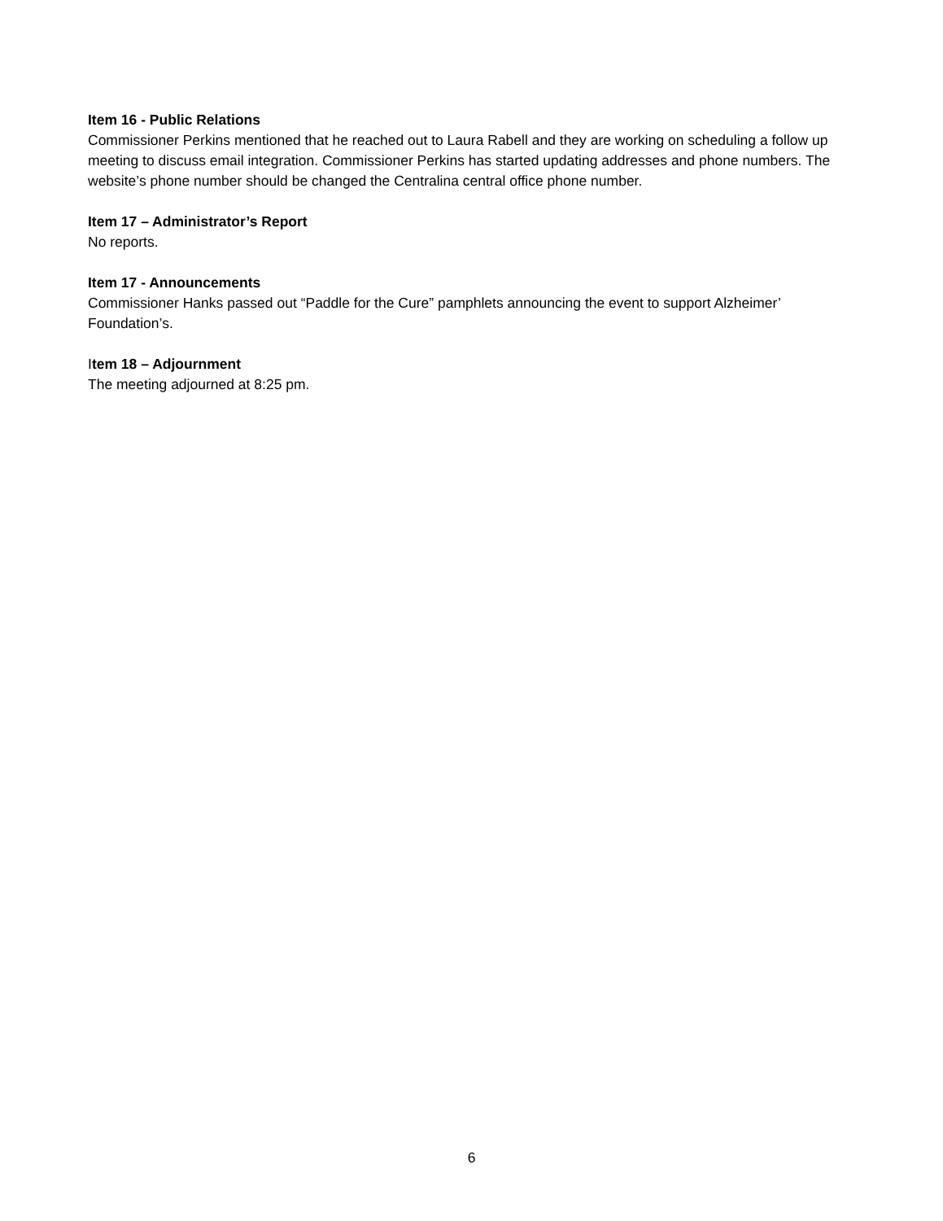Item 16 - Public Relations
Commissioner Perkins mentioned that he reached out to Laura Rabell and they are working on scheduling a follow up meeting to discuss email integration. Commissioner Perkins has started updating addresses and phone numbers. The website’s phone number should be changed the Centralina central office phone number.
Item 17 – Administrator’s Report
No reports.
Item 17 - Announcements
Commissioner Hanks passed out “Paddle for the Cure” pamphlets announcing the event to support Alzheimer’ Foundation’s.
Item 18 – Adjournment
The meeting adjourned at 8:25 pm.
6